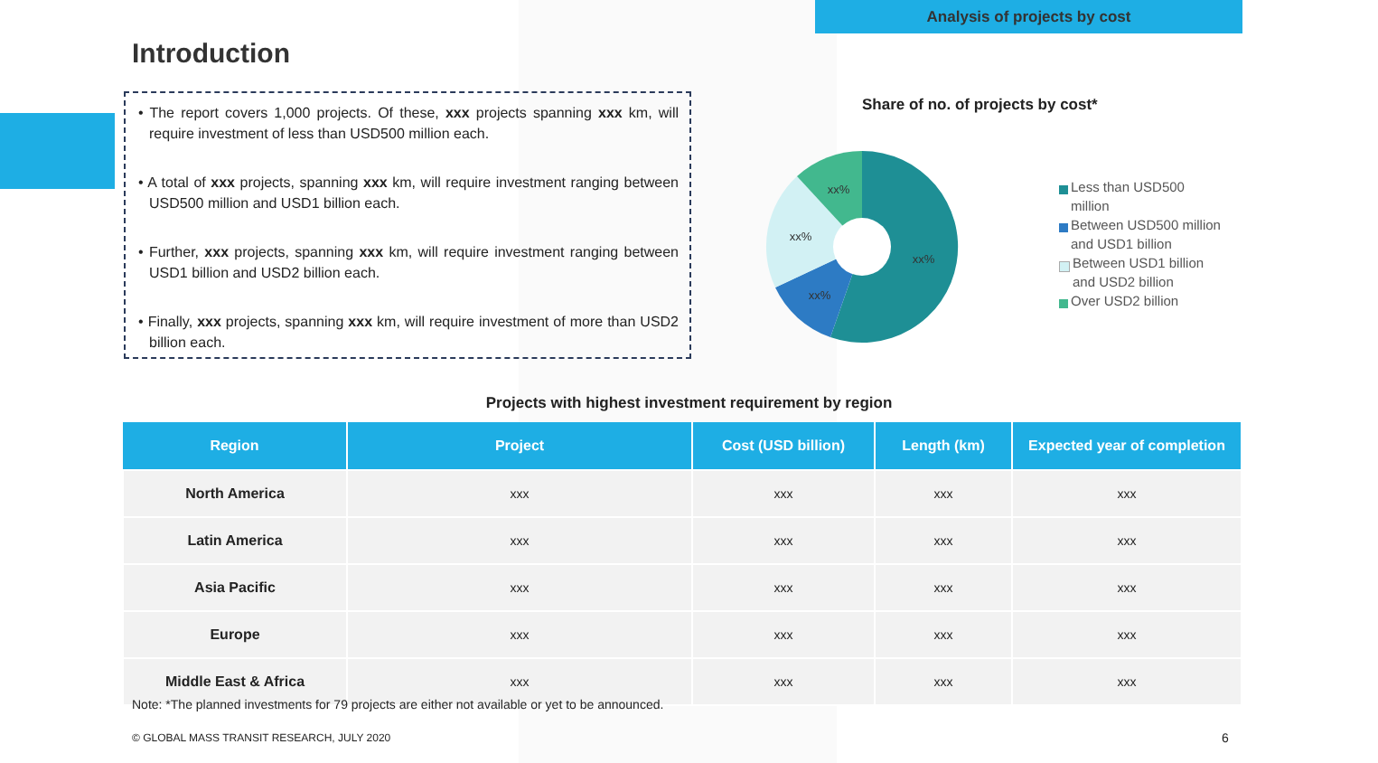Analysis of projects by cost
Introduction
• The report covers 1,000 projects. Of these, xxx projects spanning xxx km, will require investment of less than USD500 million each.
• A total of xxx projects, spanning xxx km, will require investment ranging between USD500 million and USD1 billion each.
• Further, xxx projects, spanning xxx km, will require investment ranging between USD1 billion and USD2 billion each.
• Finally, xxx projects, spanning xxx km, will require investment of more than USD2 billion each.
Share of no. of projects by cost*
xx%
xx%
xx%
xx%
Less than USD500
million
Between USD500 million
and USD1 billion
Between USD1 billion
and USD2 billion
Over USD2 billion
Projects with highest investment requirement by region
| Region | Project | Cost (USD billion) | Length (km) | Expected year of completion |
| --- | --- | --- | --- | --- |
| North America | xxx | xxx | xxx | xxx |
| Latin America | xxx | xxx | xxx | xxx |
| Asia Pacific | xxx | xxx | xxx | xxx |
| Europe | xxx | xxx | xxx | xxx |
| Middle East & Africa | xxx | xxx | xxx | xxx |
Note: *The planned investments for 79 projects are either not available or yet to be announced.
© GLOBAL MASS TRANSIT RESEARCH, JULY 2020
6